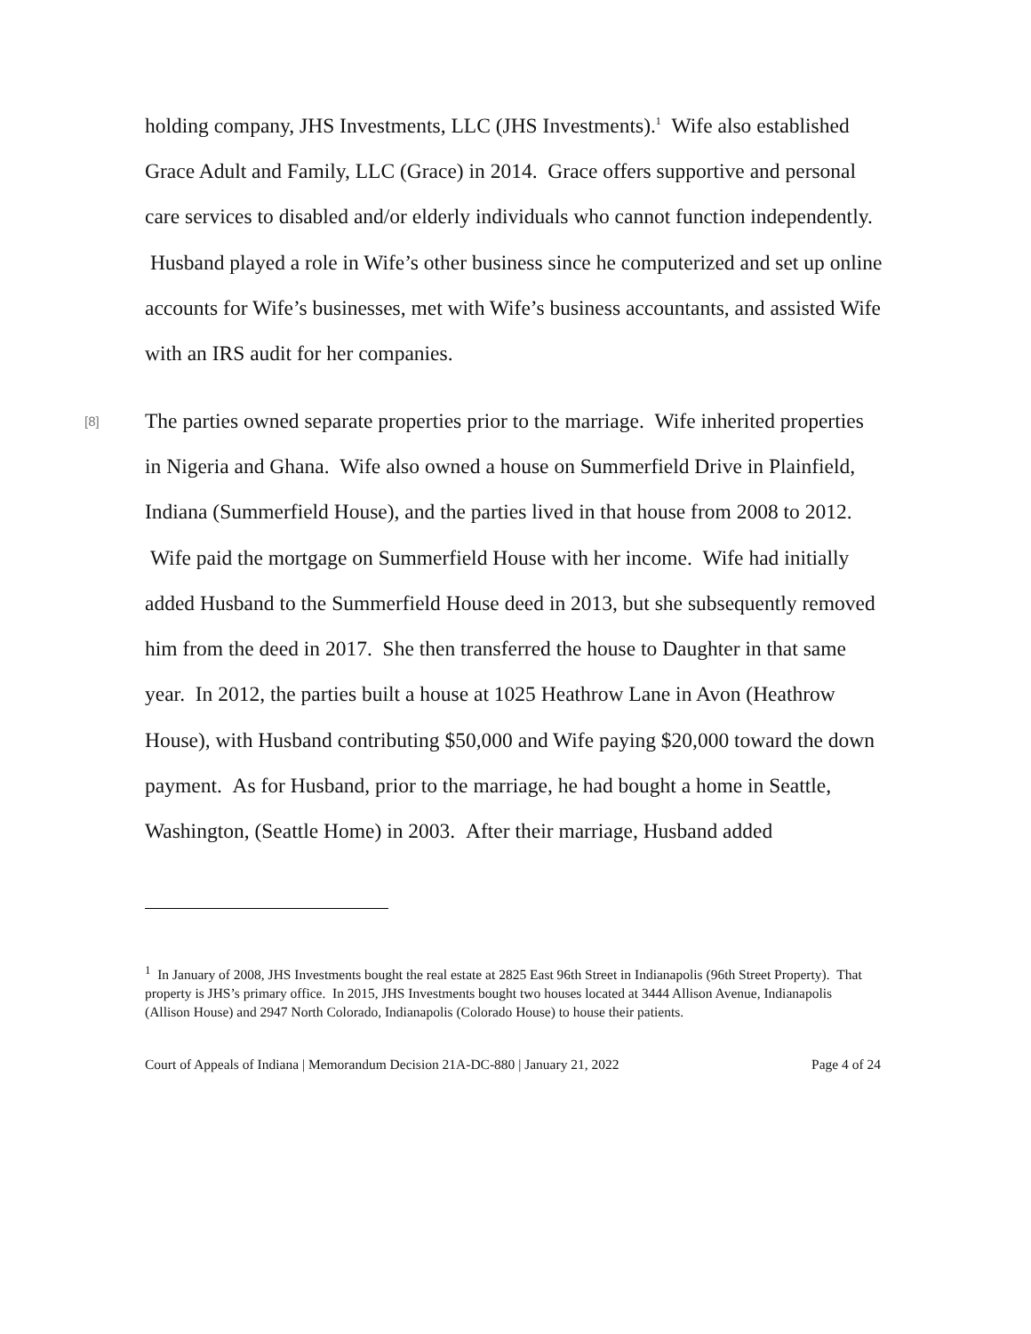holding company, JHS Investments, LLC (JHS Investments).<sup>1</sup> Wife also established Grace Adult and Family, LLC (Grace) in 2014. Grace offers supportive and personal care services to disabled and/or elderly individuals who cannot function independently. Husband played a role in Wife’s other business since he computerized and set up online accounts for Wife’s businesses, met with Wife’s business accountants, and assisted Wife with an IRS audit for her companies.
[8] The parties owned separate properties prior to the marriage. Wife inherited properties in Nigeria and Ghana. Wife also owned a house on Summerfield Drive in Plainfield, Indiana (Summerfield House), and the parties lived in that house from 2008 to 2012. Wife paid the mortgage on Summerfield House with her income. Wife had initially added Husband to the Summerfield House deed in 2013, but she subsequently removed him from the deed in 2017. She then transferred the house to Daughter in that same year. In 2012, the parties built a house at 1025 Heathrow Lane in Avon (Heathrow House), with Husband contributing $50,000 and Wife paying $20,000 toward the down payment. As for Husband, prior to the marriage, he had bought a home in Seattle, Washington, (Seattle Home) in 2003. After their marriage, Husband added
<sup>1</sup> In January of 2008, JHS Investments bought the real estate at 2825 East 96th Street in Indianapolis (96th Street Property). That property is JHS’s primary office. In 2015, JHS Investments bought two houses located at 3444 Allison Avenue, Indianapolis (Allison House) and 2947 North Colorado, Indianapolis (Colorado House) to house their patients.
Court of Appeals of Indiana | Memorandum Decision 21A-DC-880 | January 21, 2022 Page 4 of 24